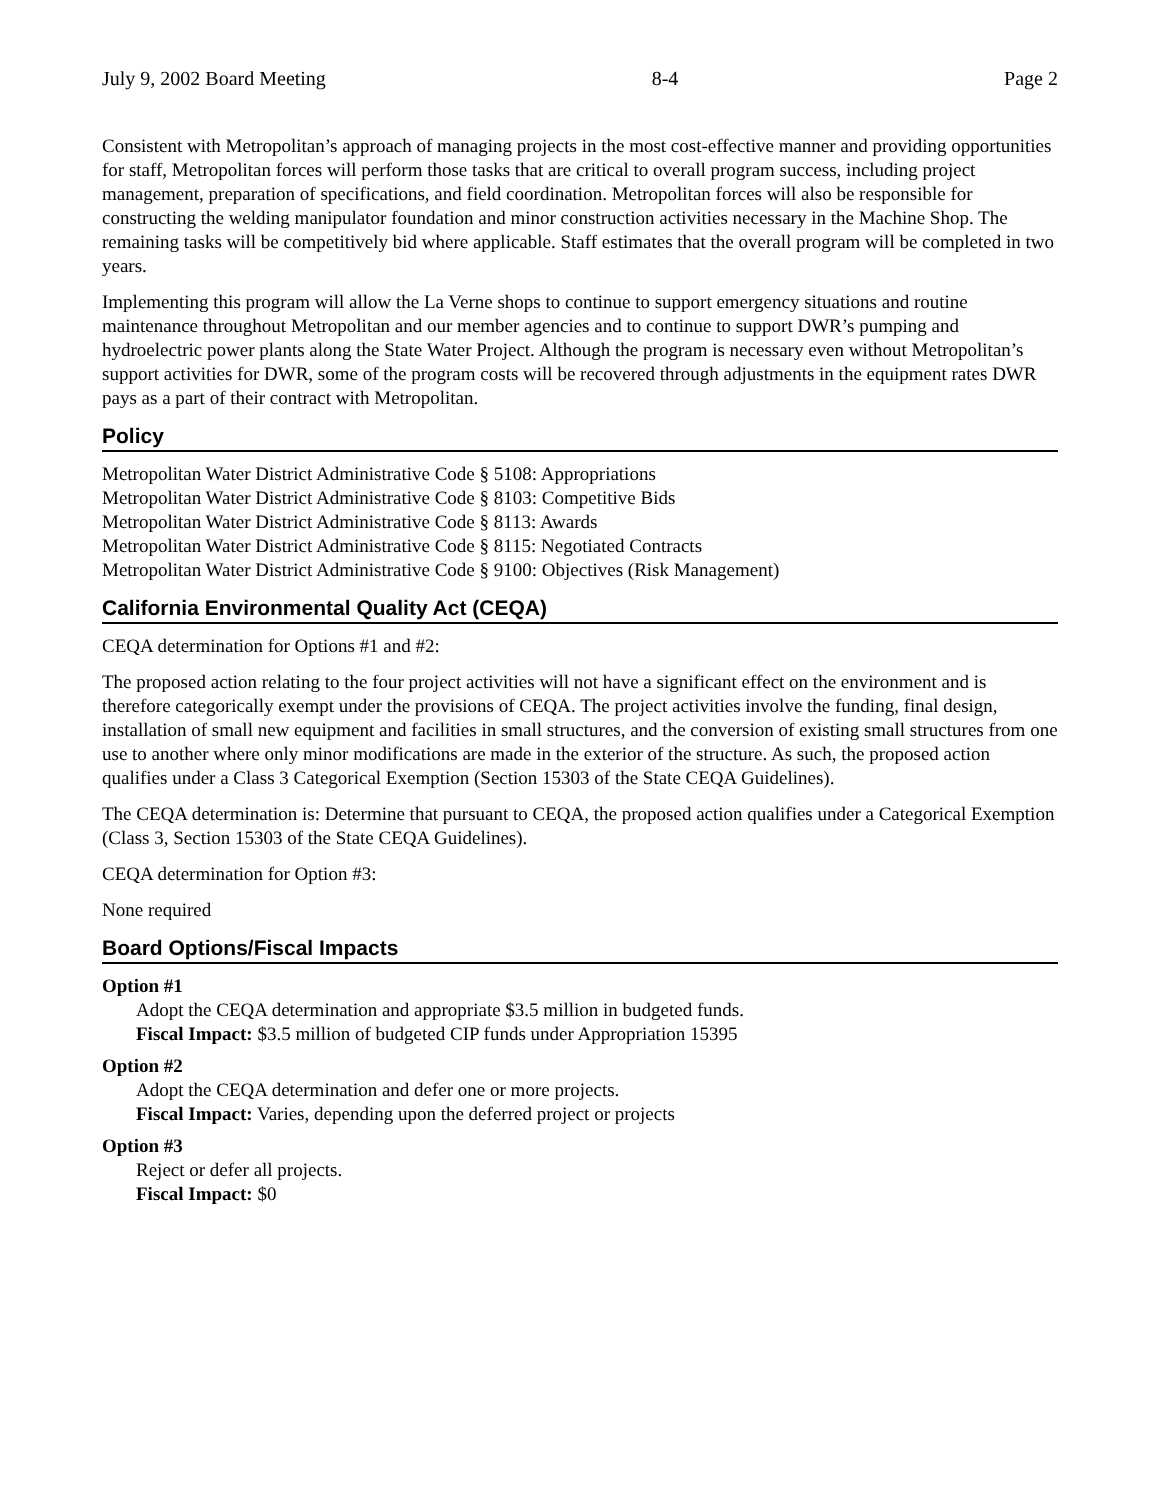July 9, 2002 Board Meeting 8-4 Page 2
Consistent with Metropolitan’s approach of managing projects in the most cost-effective manner and providing opportunities for staff, Metropolitan forces will perform those tasks that are critical to overall program success, including project management, preparation of specifications, and field coordination. Metropolitan forces will also be responsible for constructing the welding manipulator foundation and minor construction activities necessary in the Machine Shop. The remaining tasks will be competitively bid where applicable. Staff estimates that the overall program will be completed in two years.
Implementing this program will allow the La Verne shops to continue to support emergency situations and routine maintenance throughout Metropolitan and our member agencies and to continue to support DWR’s pumping and hydroelectric power plants along the State Water Project. Although the program is necessary even without Metropolitan’s support activities for DWR, some of the program costs will be recovered through adjustments in the equipment rates DWR pays as a part of their contract with Metropolitan.
Policy
Metropolitan Water District Administrative Code § 5108: Appropriations
Metropolitan Water District Administrative Code § 8103: Competitive Bids
Metropolitan Water District Administrative Code § 8113: Awards
Metropolitan Water District Administrative Code § 8115: Negotiated Contracts
Metropolitan Water District Administrative Code § 9100: Objectives (Risk Management)
California Environmental Quality Act (CEQA)
CEQA determination for Options #1 and #2:
The proposed action relating to the four project activities will not have a significant effect on the environment and is therefore categorically exempt under the provisions of CEQA. The project activities involve the funding, final design, installation of small new equipment and facilities in small structures, and the conversion of existing small structures from one use to another where only minor modifications are made in the exterior of the structure. As such, the proposed action qualifies under a Class 3 Categorical Exemption (Section 15303 of the State CEQA Guidelines).
The CEQA determination is: Determine that pursuant to CEQA, the proposed action qualifies under a Categorical Exemption (Class 3, Section 15303 of the State CEQA Guidelines).
CEQA determination for Option #3:
None required
Board Options/Fiscal Impacts
Option #1
Adopt the CEQA determination and appropriate $3.5 million in budgeted funds.
Fiscal Impact: $3.5 million of budgeted CIP funds under Appropriation 15395
Option #2
Adopt the CEQA determination and defer one or more projects.
Fiscal Impact: Varies, depending upon the deferred project or projects
Option #3
Reject or defer all projects.
Fiscal Impact: $0